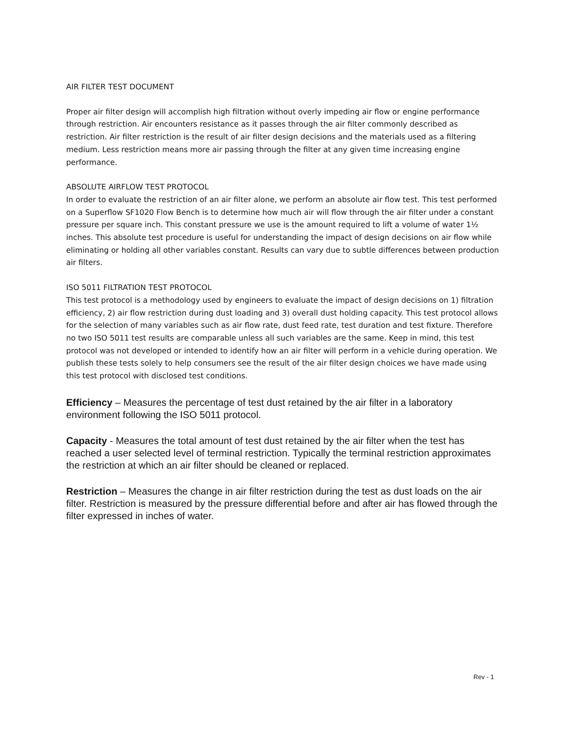AIR FILTER TEST DOCUMENT
Proper air filter design will accomplish high filtration without overly impeding air flow or engine performance through restriction. Air encounters resistance as it passes through the air filter commonly described as restriction. Air filter restriction is the result of air filter design decisions and the materials used as a filtering medium. Less restriction means more air passing through the filter at any given time increasing engine performance.
ABSOLUTE AIRFLOW TEST PROTOCOL
In order to evaluate the restriction of an air filter alone, we perform an absolute air flow test. This test performed on a Superflow SF1020 Flow Bench is to determine how much air will flow through the air filter under a constant pressure per square inch. This constant pressure we use is the amount required to lift a volume of water 1½ inches. This absolute test procedure is useful for understanding the impact of design decisions on air flow while eliminating or holding all other variables constant. Results can vary due to subtle differences between production air filters.
ISO 5011 FILTRATION TEST PROTOCOL
This test protocol is a methodology used by engineers to evaluate the impact of design decisions on 1) filtration efficiency, 2) air flow restriction during dust loading and 3) overall dust holding capacity. This test protocol allows for the selection of many variables such as air flow rate, dust feed rate, test duration and test fixture. Therefore no two ISO 5011 test results are comparable unless all such variables are the same. Keep in mind, this test protocol was not developed or intended to identify how an air filter will perform in a vehicle during operation. We publish these tests solely to help consumers see the result of the air filter design choices we have made using this test protocol with disclosed test conditions.
Efficiency – Measures the percentage of test dust retained by the air filter in a laboratory environment following the ISO 5011 protocol.
Capacity - Measures the total amount of test dust retained by the air filter when the test has reached a user selected level of terminal restriction. Typically the terminal restriction approximates the restriction at which an air filter should be cleaned or replaced.
Restriction – Measures the change in air filter restriction during the test as dust loads on the air filter. Restriction is measured by the pressure differential before and after air has flowed through the filter expressed in inches of water.
Rev - 1